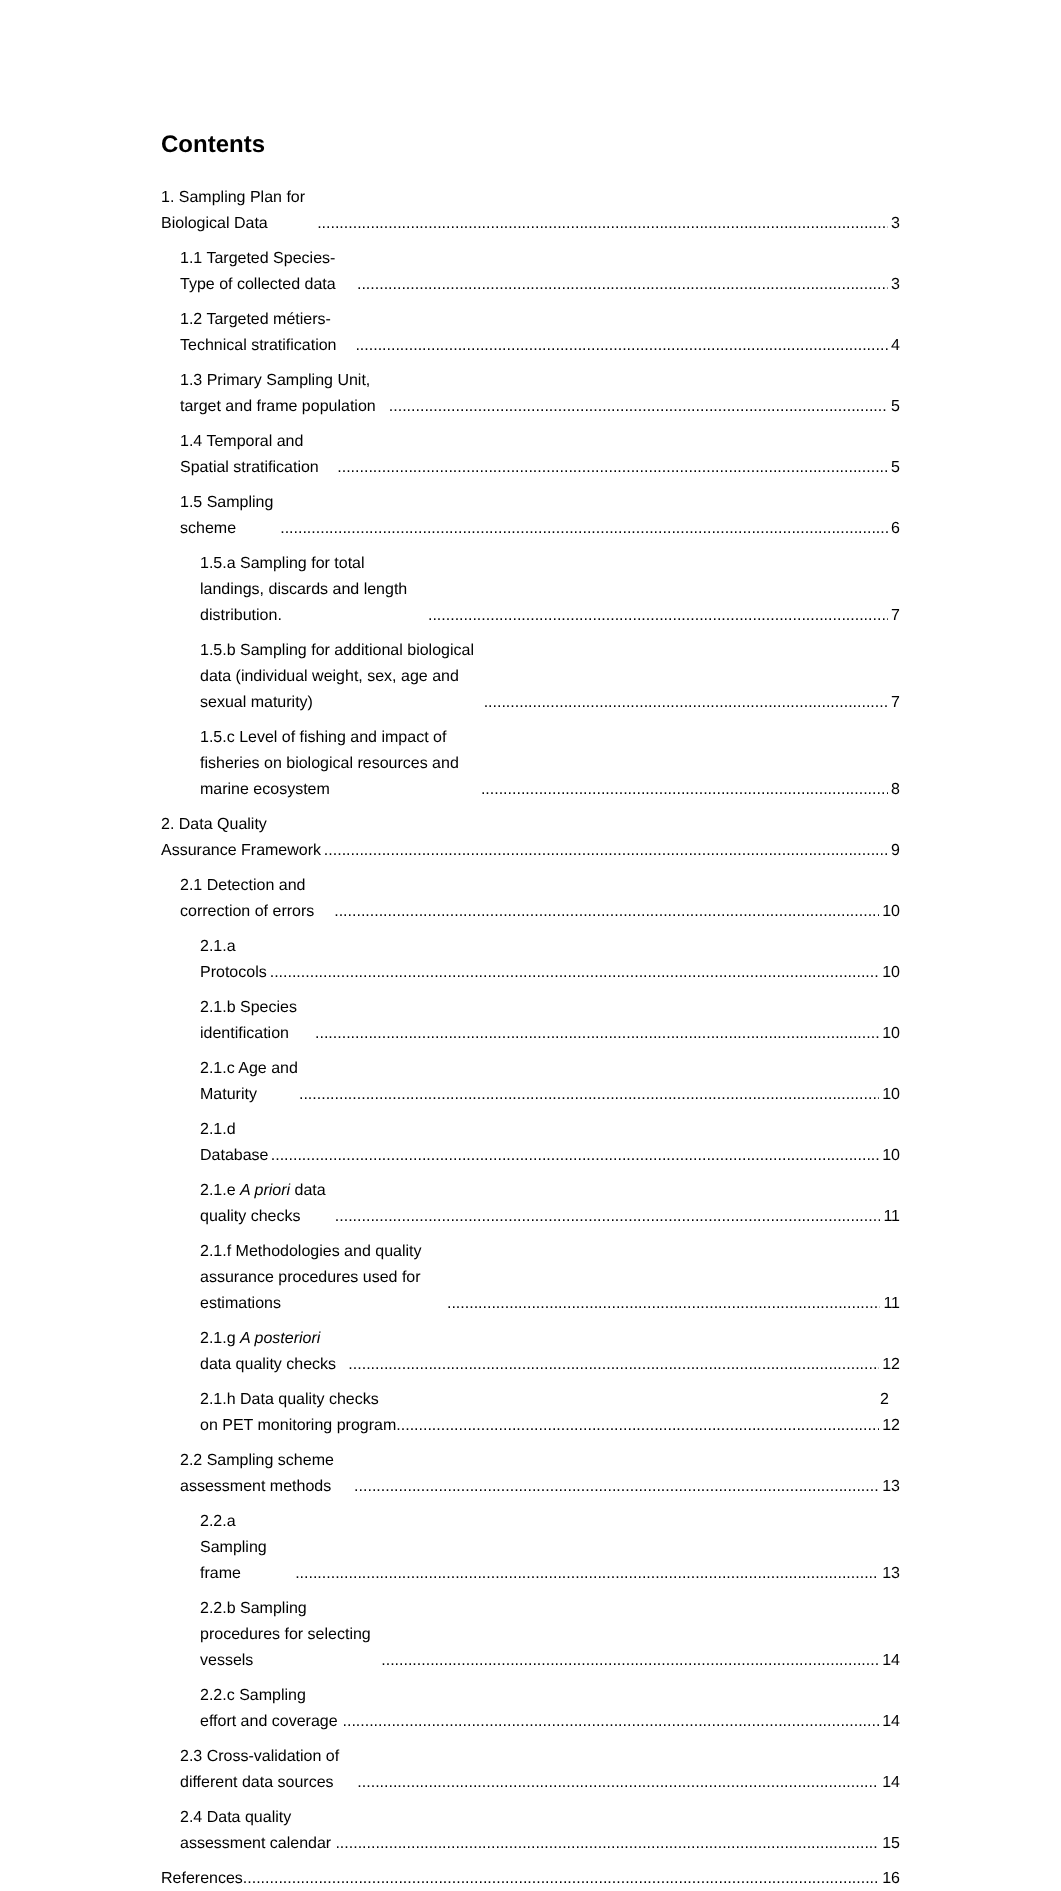Contents
1. Sampling Plan for Biological Data 3
1.1 Targeted Species-Type of collected data 3
1.2 Targeted métiers-Technical stratification 4
1.3 Primary Sampling Unit, target and frame population 5
1.4 Temporal and Spatial stratification 5
1.5 Sampling scheme 6
1.5.a Sampling for total landings, discards and length distribution. 7
1.5.b Sampling for additional biological data (individual weight, sex, age and sexual maturity) 7
1.5.c Level of fishing and impact of fisheries on biological resources and marine ecosystem 8
2. Data Quality Assurance Framework 9
2.1 Detection and correction of errors 10
2.1.a Protocols 10
2.1.b Species identification 10
2.1.c Age and Maturity 10
2.1.d Database 10
2.1.e A priori data quality checks 11
2.1.f Methodologies and quality assurance procedures used for estimations 11
2.1.g A posteriori data quality checks 12
2.1.h Data quality checks on PET monitoring program 12
2.2 Sampling scheme assessment methods 13
2.2.a Sampling frame 13
2.2.b Sampling procedures for selecting vessels 14
2.2.c Sampling effort and coverage 14
2.3 Cross-validation of different data sources 14
2.4 Data quality assessment calendar 15
References 16
2